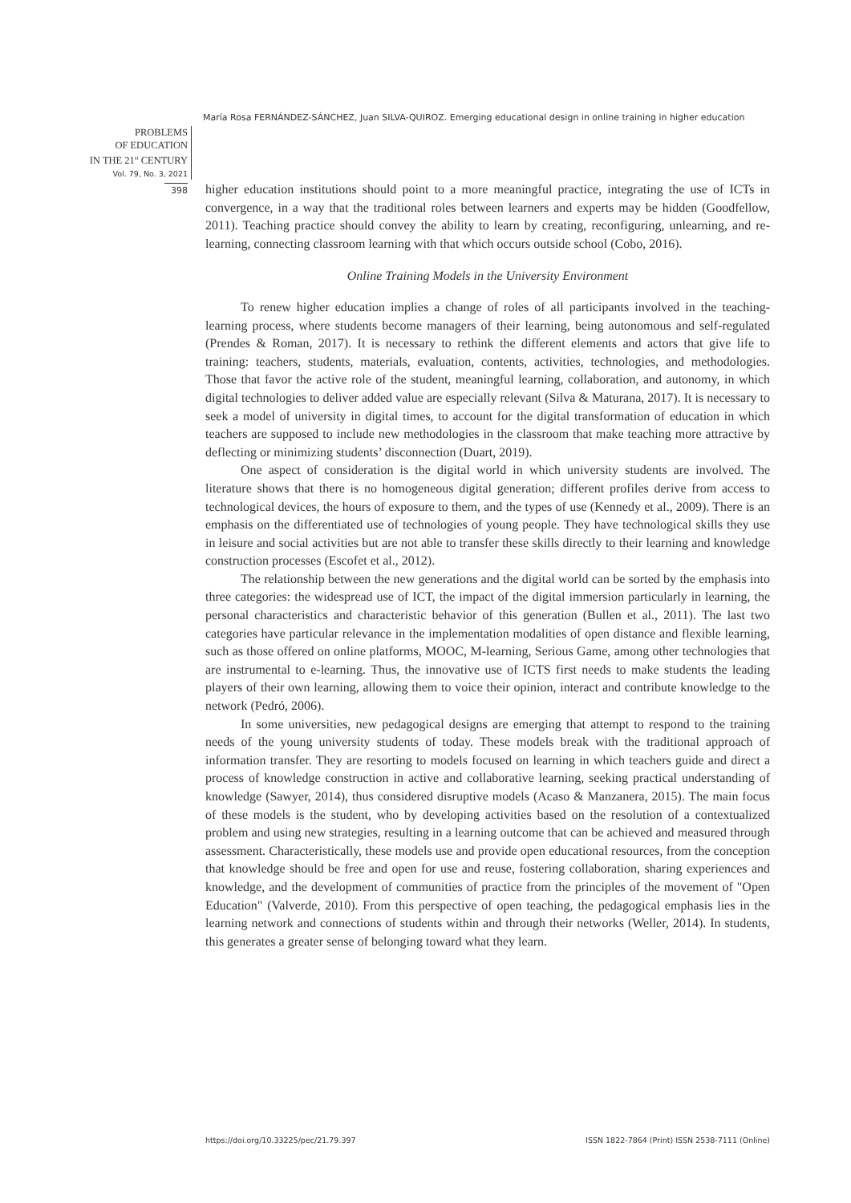María Rosa FERNÁNDEZ-SÁNCHEZ, Juan SILVA-QUIROZ. Emerging educational design in online training in higher education
PROBLEMS
OF EDUCATION
IN THE 21<sup>st</sup> CENTURY
Vol. 79, No. 3, 2021
398
higher education institutions should point to a more meaningful practice, integrating the use of ICTs in convergence, in a way that the traditional roles between learners and experts may be hidden (Goodfellow, 2011). Teaching practice should convey the ability to learn by creating, reconfiguring, unlearning, and re-learning, connecting classroom learning with that which occurs outside school (Cobo, 2016).
Online Training Models in the University Environment
To renew higher education implies a change of roles of all participants involved in the teaching-learning process, where students become managers of their learning, being autonomous and self-regulated (Prendes & Roman, 2017). It is necessary to rethink the different elements and actors that give life to training: teachers, students, materials, evaluation, contents, activities, technologies, and methodologies. Those that favor the active role of the student, meaningful learning, collaboration, and autonomy, in which digital technologies to deliver added value are especially relevant (Silva & Maturana, 2017). It is necessary to seek a model of university in digital times, to account for the digital transformation of education in which teachers are supposed to include new methodologies in the classroom that make teaching more attractive by deflecting or minimizing students’ disconnection (Duart, 2019).
One aspect of consideration is the digital world in which university students are involved. The literature shows that there is no homogeneous digital generation; different profiles derive from access to technological devices, the hours of exposure to them, and the types of use (Kennedy et al., 2009). There is an emphasis on the differentiated use of technologies of young people. They have technological skills they use in leisure and social activities but are not able to transfer these skills directly to their learning and knowledge construction processes (Escofet et al., 2012).
The relationship between the new generations and the digital world can be sorted by the emphasis into three categories: the widespread use of ICT, the impact of the digital immersion particularly in learning, the personal characteristics and characteristic behavior of this generation (Bullen et al., 2011). The last two categories have particular relevance in the implementation modalities of open distance and flexible learning, such as those offered on online platforms, MOOC, M-learning, Serious Game, among other technologies that are instrumental to e-learning. Thus, the innovative use of ICTS first needs to make students the leading players of their own learning, allowing them to voice their opinion, interact and contribute knowledge to the network (Pedró, 2006).
In some universities, new pedagogical designs are emerging that attempt to respond to the training needs of the young university students of today. These models break with the traditional approach of information transfer. They are resorting to models focused on learning in which teachers guide and direct a process of knowledge construction in active and collaborative learning, seeking practical understanding of knowledge (Sawyer, 2014), thus considered disruptive models (Acaso & Manzanera, 2015). The main focus of these models is the student, who by developing activities based on the resolution of a contextualized problem and using new strategies, resulting in a learning outcome that can be achieved and measured through assessment. Characteristically, these models use and provide open educational resources, from the conception that knowledge should be free and open for use and reuse, fostering collaboration, sharing experiences and knowledge, and the development of communities of practice from the principles of the movement of "Open Education" (Valverde, 2010). From this perspective of open teaching, the pedagogical emphasis lies in the learning network and connections of students within and through their networks (Weller, 2014). In students, this generates a greater sense of belonging toward what they learn.
https://doi.org/10.33225/pec/21.79.397 ISSN 1822-7864 (Print) ISSN 2538-7111 (Online)